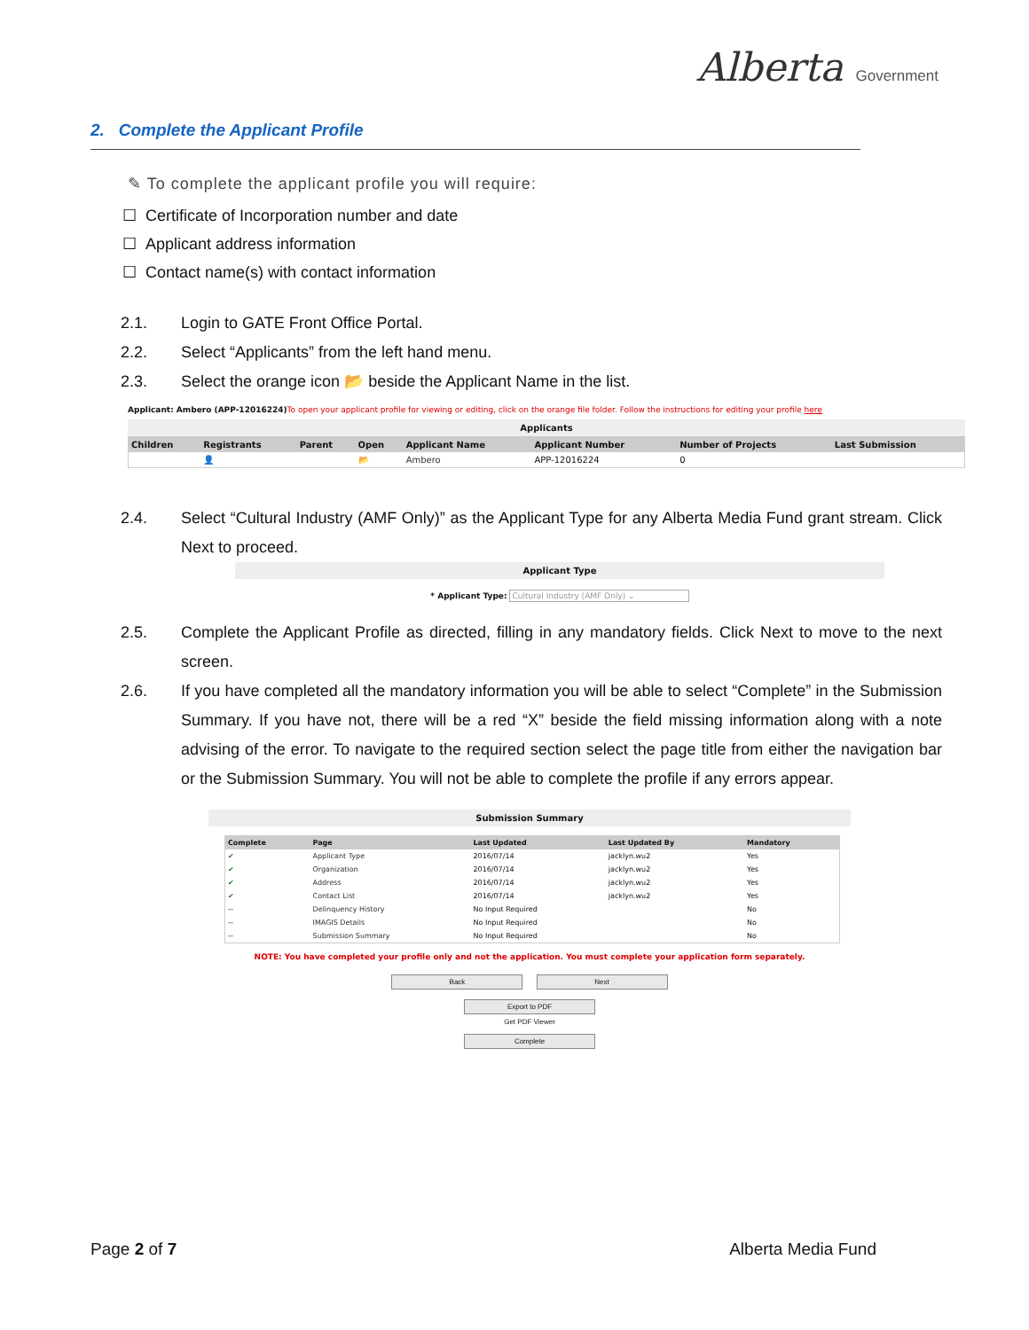Alberta Government
2. Complete the Applicant Profile
✎ To complete the applicant profile you will require:
☐ Certificate of Incorporation number and date
☐ Applicant address information
☐ Contact name(s) with contact information
2.1. Login to GATE Front Office Portal.
2.2. Select “Applicants” from the left hand menu.
2.3. Select the orange icon 📂 beside the Applicant Name in the list.
Applicant: Ambero (APP-12016224) To open your applicant profile for viewing or editing, click on the orange file folder. Follow the instructions for editing your profile here
Applicants
| Children | Registrants | Parent | Open | Applicant Name | Applicant Number | Number of Projects | Last Submission |
| --- | --- | --- | --- | --- | --- | --- | --- |
| | 👤 | | 📂 | Ambero | APP-12016224 | 0 | |
2.4. Select “Cultural Industry (AMF Only)” as the Applicant Type for any Alberta Media Fund grant stream. Click Next to proceed.
Applicant Type
* Applicant Type: Cultural Industry (AMF Only) ⌄
2.5. Complete the Applicant Profile as directed, filling in any mandatory fields. Click Next to move to the next screen.
2.6. If you have completed all the mandatory information you will be able to select “Complete” in the Submission Summary. If you have not, there will be a red “X” beside the field missing information along with a note advising of the error. To navigate to the required section select the page title from either the navigation bar or the Submission Summary. You will not be able to complete the profile if any errors appear.
Submission Summary
| Complete | Page | Last Updated | Last Updated By | Mandatory |
| --- | --- | --- | --- | --- |
| ✔ | Applicant Type | 2016/07/14 | jacklyn.wu2 | Yes |
| ✔ | Organization | 2016/07/14 | jacklyn.wu2 | Yes |
| ✔ | Address | 2016/07/14 | jacklyn.wu2 | Yes |
| ✔ | Contact List | 2016/07/14 | jacklyn.wu2 | Yes |
| -- | Delinquency History | No Input Required | | No |
| -- | IMAGIS Details | No Input Required | | No |
| -- | Submission Summary | No Input Required | | No |
NOTE: You have completed your profile only and not the application. You must complete your application form separately.
Back Next
Export to PDF
Get PDF Viewer
Complete
Page 2 of 7 Alberta Media Fund